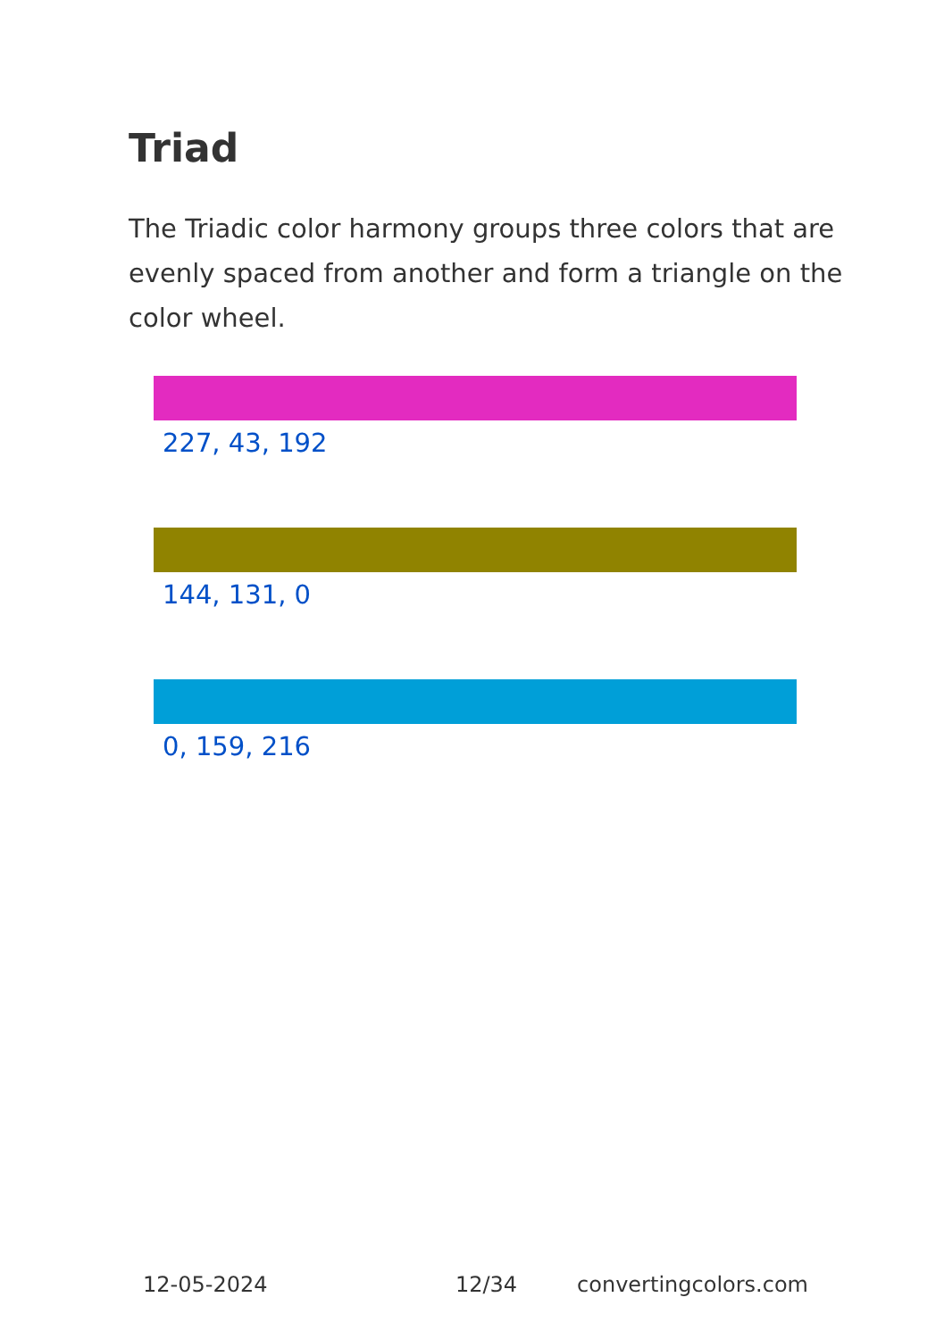Triad
The Triadic color harmony groups three colors that are evenly spaced from another and form a triangle on the color wheel.
227, 43, 192
144, 131, 0
0, 159, 216
12-05-2024 12/34 convertingcolors.com